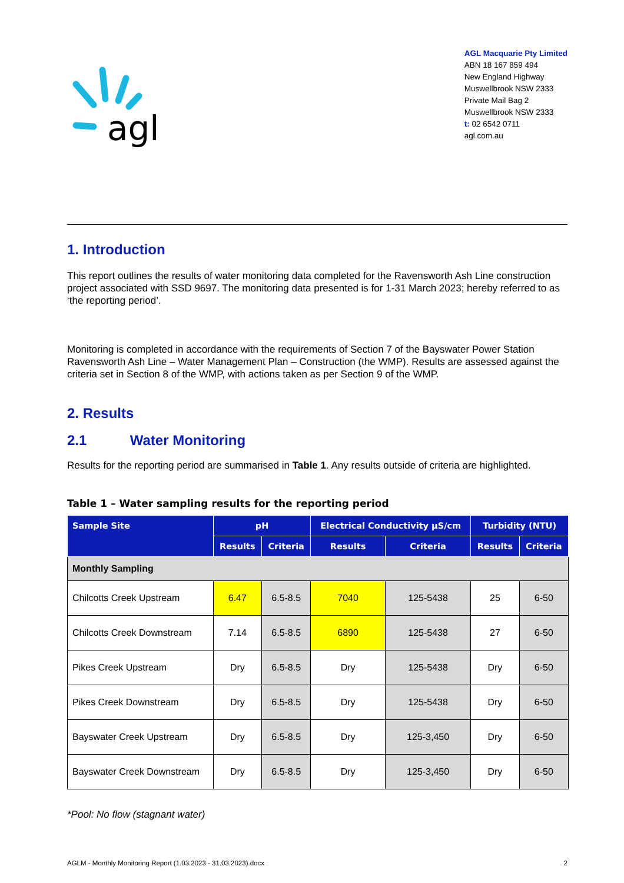agl
AGL Macquarie Pty Limited
ABN 18 167 859 494
New England Highway
Muswellbrook NSW 2333
Private Mail Bag 2
Muswellbrook NSW 2333
t: 02 6542 0711
agl.com.au
1. Introduction
This report outlines the results of water monitoring data completed for the Ravensworth Ash Line construction project associated with SSD 9697. The monitoring data presented is for 1-31 March 2023; hereby referred to as ‘the reporting period’.
Monitoring is completed in accordance with the requirements of Section 7 of the Bayswater Power Station Ravensworth Ash Line – Water Management Plan – Construction (the WMP). Results are assessed against the criteria set in Section 8 of the WMP, with actions taken as per Section 9 of the WMP.
2. Results
2.1 Water Monitoring
Results for the reporting period are summarised in Table 1. Any results outside of criteria are highlighted.
Table 1 – Water sampling results for the reporting period
| Sample Site | pH | | Electrical Conductivity µS/cm | | Turbidity (NTU) | |
| --- | --- | --- | --- | --- | --- | --- |
| | Results | Criteria | Results | Criteria | Results | Criteria |
| Monthly Sampling | | | | | | |
| Chilcotts Creek Upstream | 6.47 | 6.5-8.5 | 7040 | 125-5438 | 25 | 6-50 |
| Chilcotts Creek Downstream | 7.14 | 6.5-8.5 | 6890 | 125-5438 | 27 | 6-50 |
| Pikes Creek Upstream | Dry | 6.5-8.5 | Dry | 125-5438 | Dry | 6-50 |
| Pikes Creek Downstream | Dry | 6.5-8.5 | Dry | 125-5438 | Dry | 6-50 |
| Bayswater Creek Upstream | Dry | 6.5-8.5 | Dry | 125-3,450 | Dry | 6-50 |
| Bayswater Creek Downstream | Dry | 6.5-8.5 | Dry | 125-3,450 | Dry | 6-50 |
*Pool: No flow (stagnant water)
AGLM - Monthly Monitoring Report (1.03.2023 - 31.03.2023).docx 2